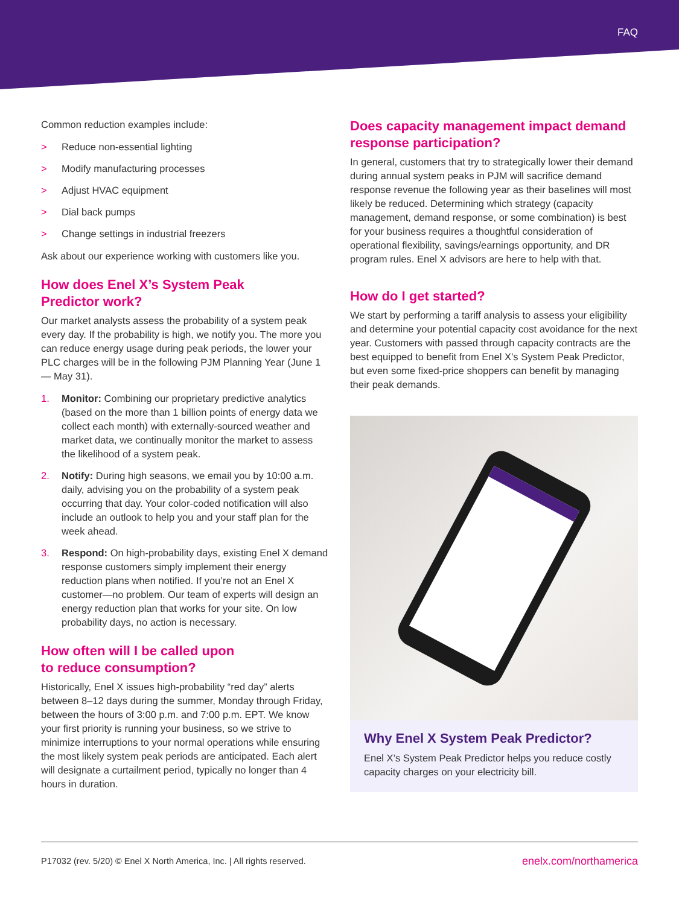FAQ
Common reduction examples include:
> Reduce non-essential lighting
> Modify manufacturing processes
> Adjust HVAC equipment
> Dial back pumps
> Change settings in industrial freezers
Ask about our experience working with customers like you.
How does Enel X’s System Peak
Predictor work?
Our market analysts assess the probability of a system peak every day. If the probability is high, we notify you. The more you can reduce energy usage during peak periods, the lower your PLC charges will be in the following PJM Planning Year (June 1 — May 31).
1. Monitor: Combining our proprietary predictive analytics (based on the more than 1 billion points of energy data we collect each month) with externally-sourced weather and market data, we continually monitor the market to assess the likelihood of a system peak.
2. Notify: During high seasons, we email you by 10:00 a.m. daily, advising you on the probability of a system peak occurring that day. Your color-coded notification will also include an outlook to help you and your staff plan for the week ahead.
3. Respond: On high-probability days, existing Enel X demand response customers simply implement their energy reduction plans when notified. If you’re not an Enel X customer—no problem. Our team of experts will design an energy reduction plan that works for your site. On low probability days, no action is necessary.
How often will I be called upon
to reduce consumption?
Historically, Enel X issues high-probability “red day” alerts between 8–12 days during the summer, Monday through Friday, between the hours of 3:00 p.m. and 7:00 p.m. EPT. We know your first priority is running your business, so we strive to minimize interruptions to your normal operations while ensuring the most likely system peak periods are anticipated. Each alert will designate a curtailment period, typically no longer than 4 hours in duration.
Does capacity management impact demand response participation?
In general, customers that try to strategically lower their demand during annual system peaks in PJM will sacrifice demand response revenue the following year as their baselines will most likely be reduced. Determining which strategy (capacity management, demand response, or some combination) is best for your business requires a thoughtful consideration of operational flexibility, savings/earnings opportunity, and DR program rules. Enel X advisors are here to help with that.
How do I get started?
We start by performing a tariff analysis to assess your eligibility and determine your potential capacity cost avoidance for the next year. Customers with passed through capacity contracts are the best equipped to benefit from Enel X’s System Peak Predictor, but even some fixed-price shoppers can benefit by managing their peak demands.
Why Enel X System Peak Predictor?
Enel X’s System Peak Predictor helps you reduce costly capacity charges on your electricity bill.
P17032 (rev. 5/20) © Enel X North America, Inc. | All rights reserved. enelx.com/northamerica